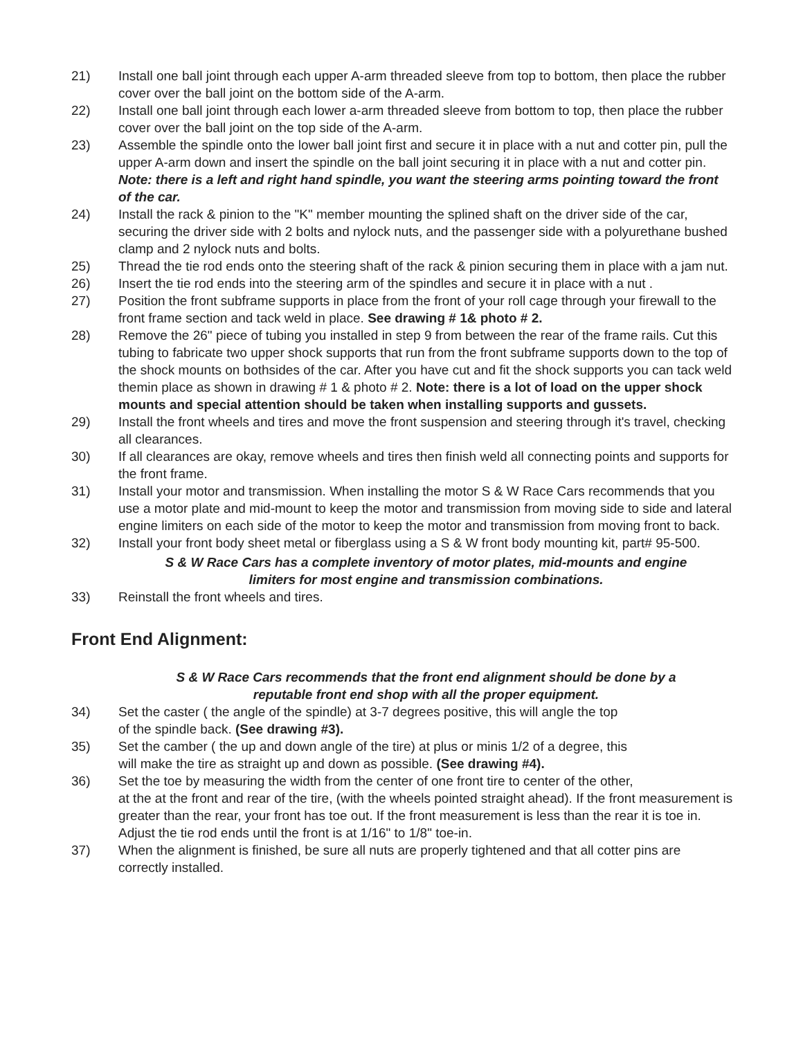21) Install one ball joint through each upper A-arm threaded sleeve from top to bottom, then place the rubber cover over the ball joint on the bottom side of the A-arm.
22) Install one ball joint through each lower a-arm threaded sleeve from bottom to top, then place the rubber cover over the ball joint on the top side of the A-arm.
23) Assemble the spindle onto the lower ball joint first and secure it in place with a nut and cotter pin, pull the upper A-arm down and insert the spindle on the ball joint securing it in place with a nut and cotter pin. Note: there is a left and right hand spindle, you want the steering arms pointing toward the front of the car.
24) Install the rack & pinion to the "K" member mounting the splined shaft on the driver side of the car, securing the driver side with 2 bolts and nylock nuts, and the passenger side with a polyurethane bushed clamp and 2 nylock nuts and bolts.
25) Thread the tie rod ends onto the steering shaft of the rack & pinion securing them in place with a jam nut.
26) Insert the tie rod ends into the steering arm of the spindles and secure it in place with a nut .
27) Position the front subframe supports in place from the front of your roll cage through your firewall to the front frame section and tack weld in place. See drawing # 1& photo # 2.
28) Remove the 26" piece of tubing you installed in step 9 from between the rear of the frame rails. Cut this tubing to fabricate two upper shock supports that run from the front subframe supports down to the top of the shock mounts on bothsides of the car. After you have cut and fit the shock supports you can tack weld themin place as shown in drawing # 1 & photo # 2. Note: there is a lot of load on the upper shock mounts and special attention should be taken when installing supports and gussets.
29) Install the front wheels and tires and move the front suspension and steering through it's travel, checking all clearances.
30) If all clearances are okay, remove wheels and tires then finish weld all connecting points and supports for the front frame.
31) Install your motor and transmission. When installing the motor S & W Race Cars recommends that you use a motor plate and mid-mount to keep the motor and transmission from moving side to side and lateral engine limiters on each side of the motor to keep the motor and transmission from moving front to back.
32) Install your front body sheet metal or fiberglass using a S & W front body mounting kit, part# 95-500.
S & W Race Cars has a complete inventory of motor plates, mid-mounts and engine
limiters for most engine and transmission combinations.
33) Reinstall the front wheels and tires.
Front End Alignment:
S & W Race Cars recommends that the front end alignment should be done by a
reputable front end shop with all the proper equipment.
34) Set the caster ( the angle of the spindle) at 3-7 degrees positive, this will angle the top
of the spindle back. (See drawing #3).
35) Set the camber ( the up and down angle of the tire) at plus or minis 1/2 of a degree, this
will make the tire as straight up and down as possible. (See drawing #4).
36) Set the toe by measuring the width from the center of one front tire to center of the other,
at the at the front and rear of the tire, (with the wheels pointed straight ahead). If the front measurement is greater than the rear, your front has toe out. If the front measurement is less than the rear it is toe in. Adjust the tie rod ends until the front is at 1/16" to 1/8" toe-in.
37) When the alignment is finished, be sure all nuts are properly tightened and that all cotter pins are correctly installed.